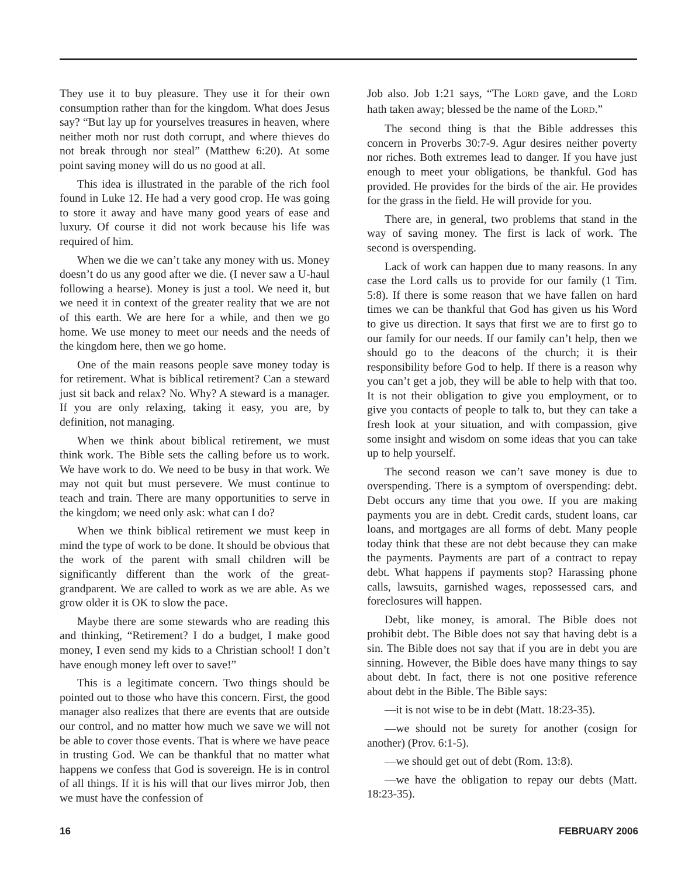They use it to buy pleasure. They use it for their own consumption rather than for the kingdom. What does Jesus say? “But lay up for yourselves treasures in heaven, where neither moth nor rust doth corrupt, and where thieves do not break through nor steal” (Matthew 6:20). At some point saving money will do us no good at all.
This idea is illustrated in the parable of the rich fool found in Luke 12. He had a very good crop. He was going to store it away and have many good years of ease and luxury. Of course it did not work because his life was required of him.
When we die we can’t take any money with us. Money doesn’t do us any good after we die. (I never saw a U-haul following a hearse). Money is just a tool. We need it, but we need it in context of the greater reality that we are not of this earth. We are here for a while, and then we go home. We use money to meet our needs and the needs of the kingdom here, then we go home.
One of the main reasons people save money today is for retirement. What is biblical retirement? Can a steward just sit back and relax? No. Why? A steward is a manager. If you are only relaxing, taking it easy, you are, by definition, not managing.
When we think about biblical retirement, we must think work. The Bible sets the calling before us to work. We have work to do. We need to be busy in that work. We may not quit but must persevere. We must continue to teach and train. There are many opportunities to serve in the kingdom; we need only ask: what can I do?
When we think biblical retirement we must keep in mind the type of work to be done. It should be obvious that the work of the parent with small children will be significantly different than the work of the great-grandparent. We are called to work as we are able. As we grow older it is OK to slow the pace.
Maybe there are some stewards who are reading this and thinking, “Retirement? I do a budget, I make good money, I even send my kids to a Christian school! I don’t have enough money left over to save!”
This is a legitimate concern. Two things should be pointed out to those who have this concern. First, the good manager also realizes that there are events that are outside our control, and no matter how much we save we will not be able to cover those events. That is where we have peace in trusting God. We can be thankful that no matter what happens we confess that God is sovereign. He is in control of all things. If it is his will that our lives mirror Job, then we must have the confession of
Job also. Job 1:21 says, “The LORD gave, and the LORD hath taken away; blessed be the name of the LORD.”
The second thing is that the Bible addresses this concern in Proverbs 30:7-9. Agur desires neither poverty nor riches. Both extremes lead to danger. If you have just enough to meet your obligations, be thankful. God has provided. He provides for the birds of the air. He provides for the grass in the field. He will provide for you.
There are, in general, two problems that stand in the way of saving money. The first is lack of work. The second is overspending.
Lack of work can happen due to many reasons. In any case the Lord calls us to provide for our family (1 Tim. 5:8). If there is some reason that we have fallen on hard times we can be thankful that God has given us his Word to give us direction. It says that first we are to first go to our family for our needs. If our family can’t help, then we should go to the deacons of the church; it is their responsibility before God to help. If there is a reason why you can’t get a job, they will be able to help with that too. It is not their obligation to give you employment, or to give you contacts of people to talk to, but they can take a fresh look at your situation, and with compassion, give some insight and wisdom on some ideas that you can take up to help yourself.
The second reason we can’t save money is due to overspending. There is a symptom of overspending: debt. Debt occurs any time that you owe. If you are making payments you are in debt. Credit cards, student loans, car loans, and mortgages are all forms of debt. Many people today think that these are not debt because they can make the payments. Payments are part of a contract to repay debt. What happens if payments stop? Harassing phone calls, lawsuits, garnished wages, repossessed cars, and foreclosures will happen.
Debt, like money, is amoral. The Bible does not prohibit debt. The Bible does not say that having debt is a sin. The Bible does not say that if you are in debt you are sinning. However, the Bible does have many things to say about debt. In fact, there is not one positive reference about debt in the Bible. The Bible says:
—it is not wise to be in debt (Matt. 18:23-35).
—we should not be surety for another (cosign for another) (Prov. 6:1-5).
—we should get out of debt (Rom. 13:8).
—we have the obligation to repay our debts (Matt. 18:23-35).
16 FEBRUARY 2006